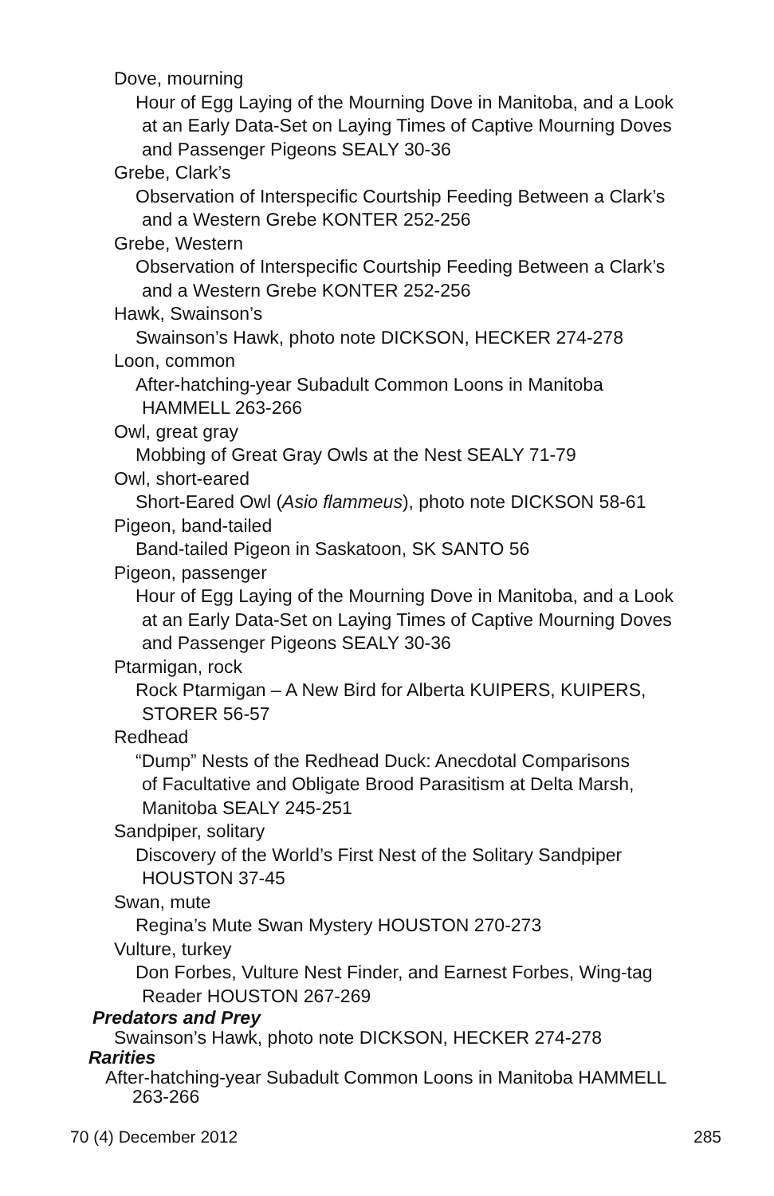Dove, mourning
Hour of Egg Laying of the Mourning Dove in Manitoba, and a Look
at an Early Data-Set on Laying Times of Captive Mourning Doves
and Passenger Pigeons SEALY 30-36
Grebe, Clark’s
Observation of Interspecific Courtship Feeding Between a Clark’s
and a Western Grebe KONTER 252-256
Grebe, Western
Observation of Interspecific Courtship Feeding Between a Clark’s
and a Western Grebe KONTER 252-256
Hawk, Swainson’s
Swainson’s Hawk, photo note DICKSON, HECKER 274-278
Loon, common
After-hatching-year Subadult Common Loons in Manitoba
HAMMELL 263-266
Owl, great gray
Mobbing of Great Gray Owls at the Nest SEALY 71-79
Owl, short-eared
Short-Eared Owl (Asio flammeus), photo note DICKSON 58-61
Pigeon, band-tailed
Band-tailed Pigeon in Saskatoon, SK SANTO 56
Pigeon, passenger
Hour of Egg Laying of the Mourning Dove in Manitoba, and a Look
at an Early Data-Set on Laying Times of Captive Mourning Doves
and Passenger Pigeons SEALY 30-36
Ptarmigan, rock
Rock Ptarmigan – A New Bird for Alberta KUIPERS, KUIPERS,
STORER 56-57
Redhead
“Dump” Nests of the Redhead Duck: Anecdotal Comparisons
of Facultative and Obligate Brood Parasitism at Delta Marsh,
Manitoba SEALY 245-251
Sandpiper, solitary
Discovery of the World’s First Nest of the Solitary Sandpiper
HOUSTON 37-45
Swan, mute
Regina’s Mute Swan Mystery HOUSTON 270-273
Vulture, turkey
Don Forbes, Vulture Nest Finder, and Earnest Forbes, Wing-tag
Reader HOUSTON 267-269
Predators and Prey
Swainson’s Hawk, photo note DICKSON, HECKER 274-278
Rarities
After-hatching-year Subadult Common Loons in Manitoba HAMMELL
263-266
70 (4) December 2012 285